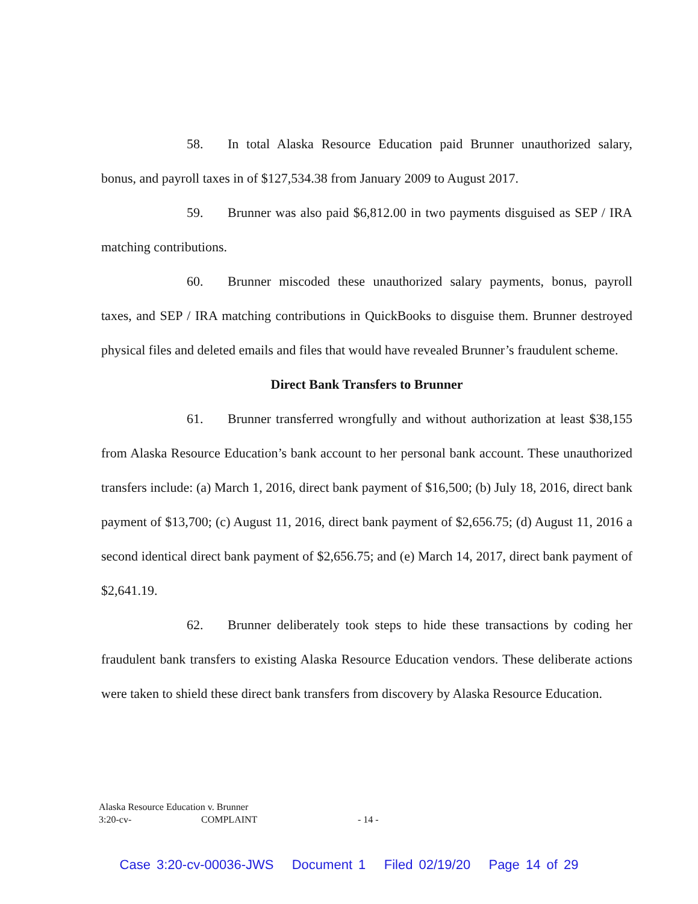58. In total Alaska Resource Education paid Brunner unauthorized salary, bonus, and payroll taxes in of $127,534.38 from January 2009 to August 2017.
59. Brunner was also paid $6,812.00 in two payments disguised as SEP / IRA matching contributions.
60. Brunner miscoded these unauthorized salary payments, bonus, payroll taxes, and SEP / IRA matching contributions in QuickBooks to disguise them. Brunner destroyed physical files and deleted emails and files that would have revealed Brunner’s fraudulent scheme.
Direct Bank Transfers to Brunner
61. Brunner transferred wrongfully and without authorization at least $38,155 from Alaska Resource Education’s bank account to her personal bank account. These unauthorized transfers include: (a) March 1, 2016, direct bank payment of $16,500; (b) July 18, 2016, direct bank payment of $13,700; (c) August 11, 2016, direct bank payment of $2,656.75; (d) August 11, 2016 a second identical direct bank payment of $2,656.75; and (e) March 14, 2017, direct bank payment of $2,641.19.
62. Brunner deliberately took steps to hide these transactions by coding her fraudulent bank transfers to existing Alaska Resource Education vendors. These deliberate actions were taken to shield these direct bank transfers from discovery by Alaska Resource Education.
Alaska Resource Education v. Brunner
3:20-cv- COMPLAINT - 14 -
Case 3:20-cv-00036-JWS Document 1 Filed 02/19/20 Page 14 of 29